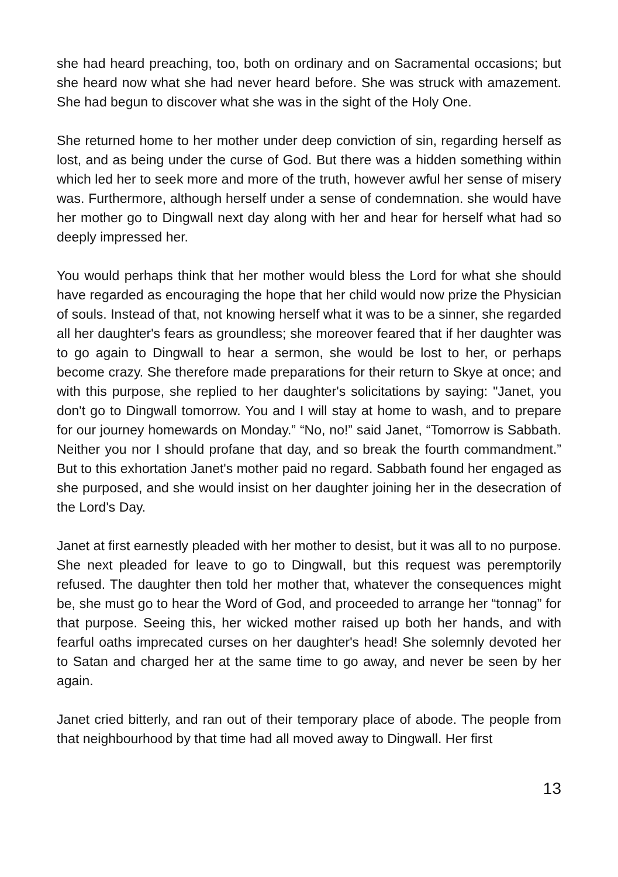she had heard preaching, too, both on ordinary and on Sacramental occasions; but she heard now what she had never heard before. She was struck with amazement. She had begun to discover what she was in the sight of the Holy One.
She returned home to her mother under deep conviction of sin, regarding herself as lost, and as being under the curse of God. But there was a hidden something within which led her to seek more and more of the truth, however awful her sense of misery was. Furthermore, although herself under a sense of condemnation. she would have her mother go to Dingwall next day along with her and hear for herself what had so deeply impressed her.
You would perhaps think that her mother would bless the Lord for what she should have regarded as encouraging the hope that her child would now prize the Physician of souls. Instead of that, not knowing herself what it was to be a sinner, she regarded all her daughter's fears as groundless; she moreover feared that if her daughter was to go again to Dingwall to hear a sermon, she would be lost to her, or perhaps become crazy. She therefore made preparations for their return to Skye at once; and with this purpose, she replied to her daughter's solicitations by saying: "Janet, you don't go to Dingwall tomorrow. You and I will stay at home to wash, and to prepare for our journey homewards on Monday.” “No, no!” said Janet, “Tomorrow is Sabbath. Neither you nor I should profane that day, and so break the fourth commandment.” But to this exhortation Janet's mother paid no regard. Sabbath found her engaged as she purposed, and she would insist on her daughter joining her in the desecration of the Lord's Day.
Janet at first earnestly pleaded with her mother to desist, but it was all to no purpose. She next pleaded for leave to go to Dingwall, but this request was peremptorily refused. The daughter then told her mother that, whatever the consequences might be, she must go to hear the Word of God, and proceeded to arrange her “tonnag” for that purpose. Seeing this, her wicked mother raised up both her hands, and with fearful oaths imprecated curses on her daughter's head! She solemnly devoted her to Satan and charged her at the same time to go away, and never be seen by her again.
Janet cried bitterly, and ran out of their temporary place of abode. The people from that neighbourhood by that time had all moved away to Dingwall. Her first
13